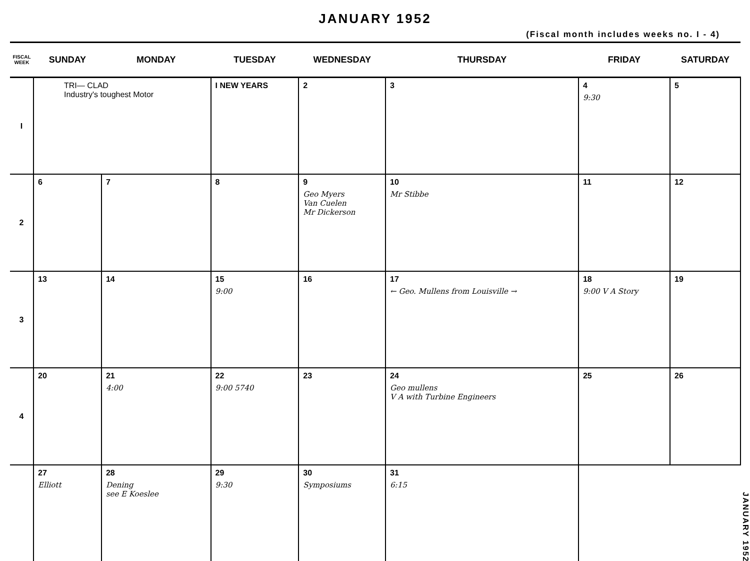JANUARY 1952
(Fiscal month includes weeks no. I - 4)
| FISCAL WEEK | SUNDAY | MONDAY | TUESDAY | WEDNESDAY | THURSDAY | FRIDAY | SATURDAY |
| --- | --- | --- | --- | --- | --- | --- | --- |
| I | TRI— CLAD Industry's toughest Motor | | I NEW YEARS | 2 | 3 | 4 9:30 | 5 |
| 2 | 6 | 7 | 8 | 9 Geo Myers Van Cuelen Mr Dickerson | 10 Mr Stibbe | 11 | 12 |
| 3 | 13 | 14 | 15 9:00 | 16 | 17 ← Geo. Mullens from Louisville → | 18 9:00 V A Story | 19 |
| 4 | 20 | 21 4:00 | 22 9:00 5740 | 23 | 24 Geo mullens V A with Turbine Engineers | 25 | 26 |
| | 27 Elliott | 28 Dening see E Koeslee | 29 9:30 | 30 Symposiums | 31 6:15 | | |
JANUARY 1952